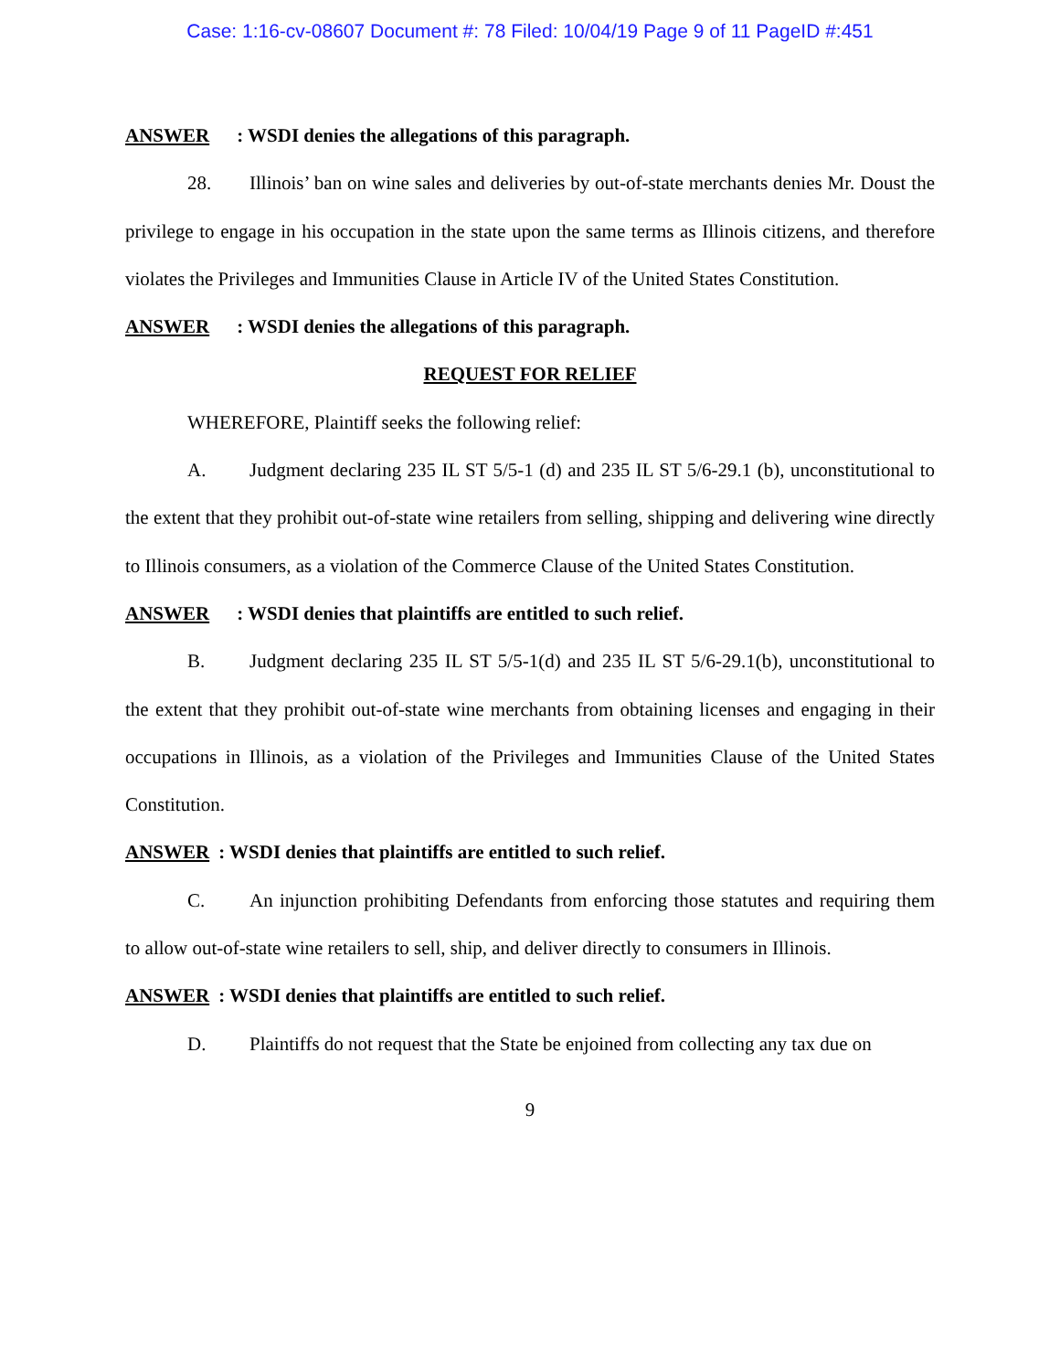Case: 1:16-cv-08607 Document #: 78 Filed: 10/04/19 Page 9 of 11 PageID #:451
ANSWER: WSDI denies the allegations of this paragraph.
28. Illinois’ ban on wine sales and deliveries by out-of-state merchants denies Mr. Doust the privilege to engage in his occupation in the state upon the same terms as Illinois citizens, and therefore violates the Privileges and Immunities Clause in Article IV of the United States Constitution.
ANSWER: WSDI denies the allegations of this paragraph.
REQUEST FOR RELIEF
WHEREFORE, Plaintiff seeks the following relief:
A. Judgment declaring 235 IL ST 5/5-1 (d) and 235 IL ST 5/6-29.1 (b), unconstitutional to the extent that they prohibit out-of-state wine retailers from selling, shipping and delivering wine directly to Illinois consumers, as a violation of the Commerce Clause of the United States Constitution.
ANSWER: WSDI denies that plaintiffs are entitled to such relief.
B. Judgment declaring 235 IL ST 5/5-1(d) and 235 IL ST 5/6-29.1(b), unconstitutional to the extent that they prohibit out-of-state wine merchants from obtaining licenses and engaging in their occupations in Illinois, as a violation of the Privileges and Immunities Clause of the United States Constitution.
ANSWER: WSDI denies that plaintiffs are entitled to such relief.
C. An injunction prohibiting Defendants from enforcing those statutes and requiring them to allow out-of-state wine retailers to sell, ship, and deliver directly to consumers in Illinois.
ANSWER: WSDI denies that plaintiffs are entitled to such relief.
D. Plaintiffs do not request that the State be enjoined from collecting any tax due on
9